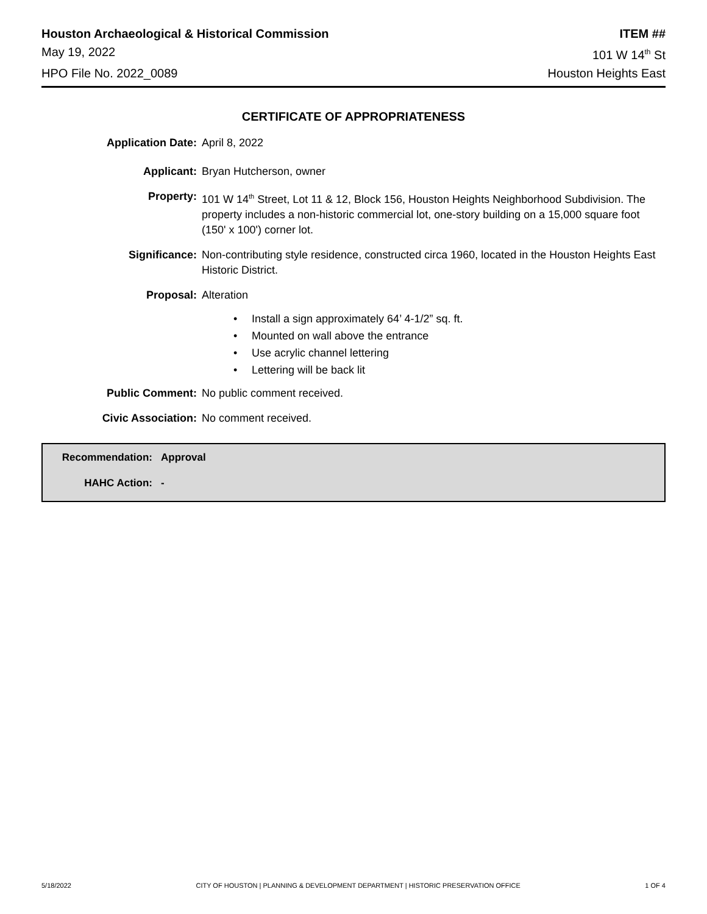Houston Archaeological & Historical Commission ITEM ##
May 19, 2022 101 W 14<sup>th</sup> St
HPO File No. 2022_0089 Houston Heights East
CERTIFICATE OF APPROPRIATENESS
Application Date: April 8, 2022
Applicant: Bryan Hutcherson, owner
Property: 101 W 14<sup>th</sup> Street, Lot 11 & 12, Block 156, Houston Heights Neighborhood Subdivision. The property includes a non-historic commercial lot, one-story building on a 15,000 square foot (150' x 100') corner lot.
Significance: Non-contributing style residence, constructed circa 1960, located in the Houston Heights East Historic District.
Proposal: Alteration
• Install a sign approximately 64’ 4-1/2” sq. ft.
• Mounted on wall above the entrance
• Use acrylic channel lettering
• Lettering will be back lit
Public Comment: No public comment received.
Civic Association: No comment received.
Recommendation: Approval
HAHC Action: -
5/18/2022 CITY OF HOUSTON | PLANNING & DEVELOPMENT DEPARTMENT | HISTORIC PRESERVATION OFFICE 1 OF 4